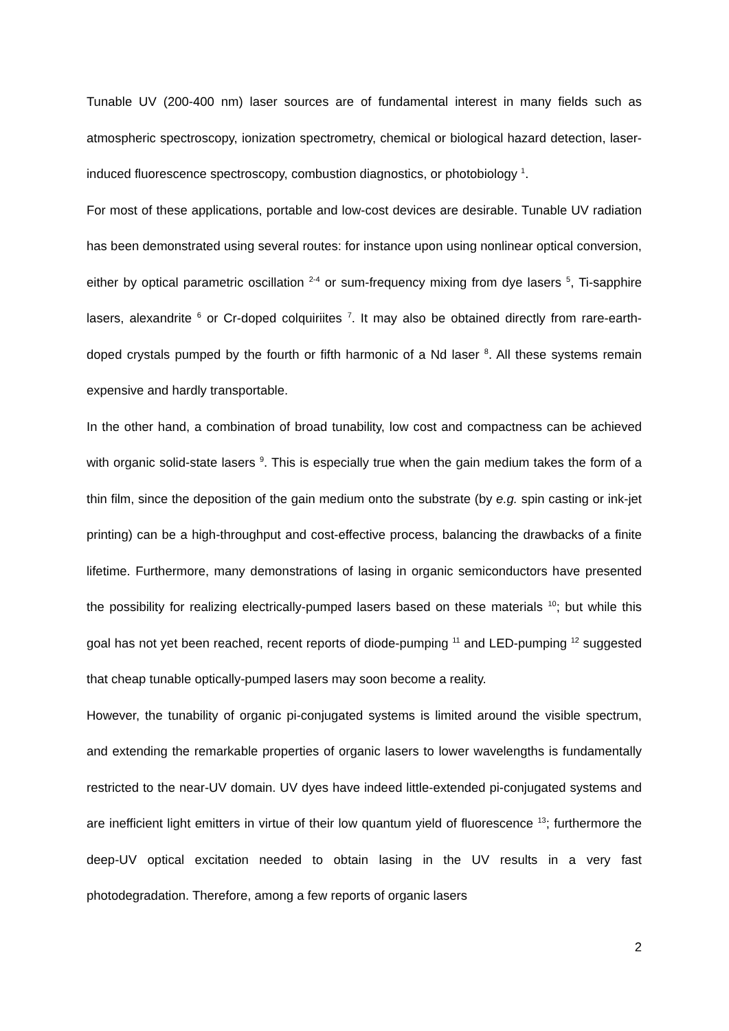Tunable UV (200-400 nm) laser sources are of fundamental interest in many fields such as atmospheric spectroscopy, ionization spectrometry, chemical or biological hazard detection, laser-induced fluorescence spectroscopy, combustion diagnostics, or photobiology <sup>1</sup>.
For most of these applications, portable and low-cost devices are desirable. Tunable UV radiation has been demonstrated using several routes: for instance upon using nonlinear optical conversion, either by optical parametric oscillation <sup>2-4</sup> or sum-frequency mixing from dye lasers <sup>5</sup>, Ti-sapphire lasers, alexandrite <sup>6</sup> or Cr-doped colquiriites <sup>7</sup>. It may also be obtained directly from rare-earth-doped crystals pumped by the fourth or fifth harmonic of a Nd laser <sup>8</sup>. All these systems remain expensive and hardly transportable.
In the other hand, a combination of broad tunability, low cost and compactness can be achieved with organic solid-state lasers <sup>9</sup>. This is especially true when the gain medium takes the form of a thin film, since the deposition of the gain medium onto the substrate (by e.g. spin casting or ink-jet printing) can be a high-throughput and cost-effective process, balancing the drawbacks of a finite lifetime. Furthermore, many demonstrations of lasing in organic semiconductors have presented the possibility for realizing electrically-pumped lasers based on these materials <sup>10</sup>; but while this goal has not yet been reached, recent reports of diode-pumping <sup>11</sup> and LED-pumping <sup>12</sup> suggested that cheap tunable optically-pumped lasers may soon become a reality.
However, the tunability of organic pi-conjugated systems is limited around the visible spectrum, and extending the remarkable properties of organic lasers to lower wavelengths is fundamentally restricted to the near-UV domain. UV dyes have indeed little-extended pi-conjugated systems and are inefficient light emitters in virtue of their low quantum yield of fluorescence <sup>13</sup>; furthermore the deep-UV optical excitation needed to obtain lasing in the UV results in a very fast photodegradation. Therefore, among a few reports of organic lasers
2